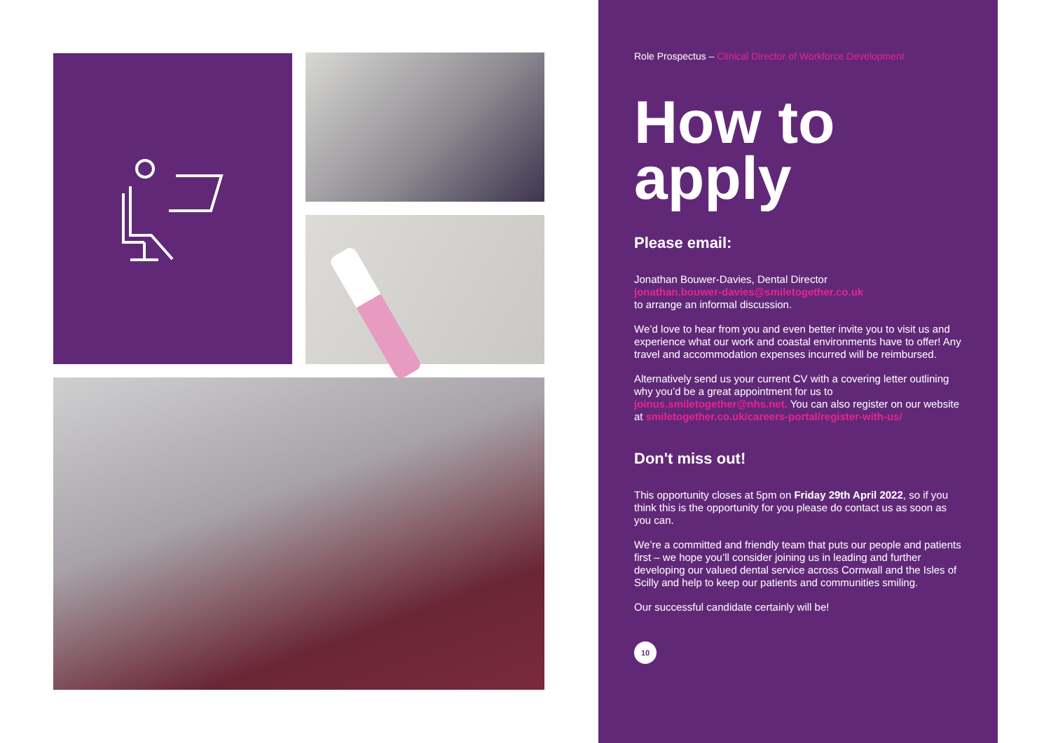Role Prospectus – Clinical Director of Workforce Development
How to apply
Please email:
Jonathan Bouwer-Davies, Dental Director
jonathan.bouwer-davies@smiletogether.co.uk
to arrange an informal discussion.
We’d love to hear from you and even better invite you to visit us and experience what our work and coastal environments have to offer! Any travel and accommodation expenses incurred will be reimbursed.
Alternatively send us your current CV with a covering letter outlining why you’d be a great appointment for us to joinus.smiletogether@nhs.net. You can also register on our website at smiletogether.co.uk/careers-portal/register-with-us/
Don't miss out!
This opportunity closes at 5pm on Friday 29th April 2022, so if you think this is the opportunity for you please do contact us as soon as you can.
We’re a committed and friendly team that puts our people and patients first – we hope you’ll consider joining us in leading and further developing our valued dental service across Cornwall and the Isles of Scilly and help to keep our patients and communities smiling.
Our successful candidate certainly will be!
10